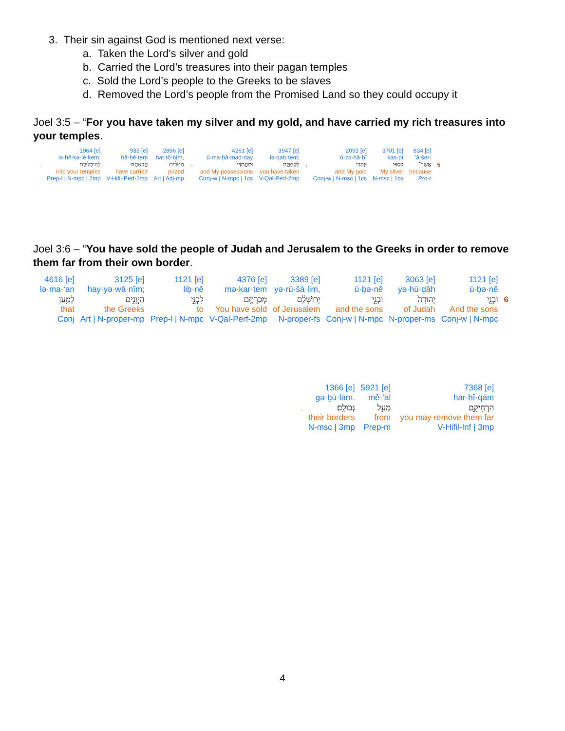3. Their sin against God is mentioned next verse:
a. Taken the Lord’s silver and gold
b. Carried the Lord’s treasures into their pagan temples
c. Sold the Lord’s people to the Greeks to be slaves
d. Removed the Lord’s people from the Promised Land so they could occupy it
Joel 3:5 – “For you have taken my silver and my gold, and have carried my rich treasures into your temples.
| | 1964 [e] | 935 [e] | 2896 [e] | | 4261 [e] | 3947 [e] | | 2091 [e] | 3701 [e] | 834 [e] | |
| | lə·hê·ḵə·lê·ḵem. | hă·ḇê·ṯem | haṭ·ṭō·ḇîm, | | ū·ma·ḥă·mad·day | lə·qaḥ·tem; | | ū·zə·hā·ḇî | kas·pî | ’ă·šer- | |
| . | לְהֵיכְלֵיכֶֽם׃ | הֲבֵאתֶ֖ם | הַטֹּבִ֔ים | – | וּמַחֲמַדַּי֙ | לְקַחְתֶּ֑ם | ، | וּזְהָבִ֖י | כַּסְפִּ֥י | אֲשֶׁר־ | 5 |
| | into your temples | have carried | prized | | and My possessions | you have taken | | and My gold | My silver | because | |
| | Prep-l / N-mpc / 2mp | V-Hifil-Perf-2mp | Art / Adj-mp | | Conj-w / N-mpc / 1cs | V-Qal-Perf-2mp | | Conj-w / N-msc / 1cs | N-msc / 1cs | Pro-r | |
Joel 3:6 – “You have sold the people of Judah and Jerusalem to the Greeks in order to remove them far from their own border.
| 4616 [e] | 3125 [e] | 1121 [e] | 4376 [e] | 3389 [e] | 1121 [e] | 3063 [e] | 1121 [e] | |
| lə·ma·‘an | hay·yə·wā·nîm; | liḇ·nê | mə·ḵar·tem | yə·rū·šā·lim, | ū·ḇə·nê | yə·hū·ḏāh | ū·ḇə·nê | |
| לְמַ֥עַן | הַיְּוָנִ֑ים | לִבְנֵ֣י | מְכַרְתֶּ֖ם | יְרוּשָׁלִַ֔ם | וּבְנֵ֣י | יְהוּדָה֙ | וּבְנֵ֤י | 6 |
| that | the Greeks | to | You have sold | of Jerusalem | and the sons | of Judah | And the sons | |
| Conj | Art / N-proper-mp | Prep-l / N-mpc | V-Qal-Perf-2mp | N-proper-fs | Conj-w / N-mpc | N-proper-ms | Conj-w / N-mpc | |
| | 1366 [e] | 5921 [e] | 7368 [e] |
| | gə·ḇū·lām. | mê·‘al | har·ḥî·qām |
| . | גְּבוּלָֽם׃ | מֵעַ֥ל | הַרְחִיקָ֖ם |
| | their borders | from | you may remove them far |
| | N-msc / 3mp | Prep-m | V-Hifil-Inf / 3mp |
4